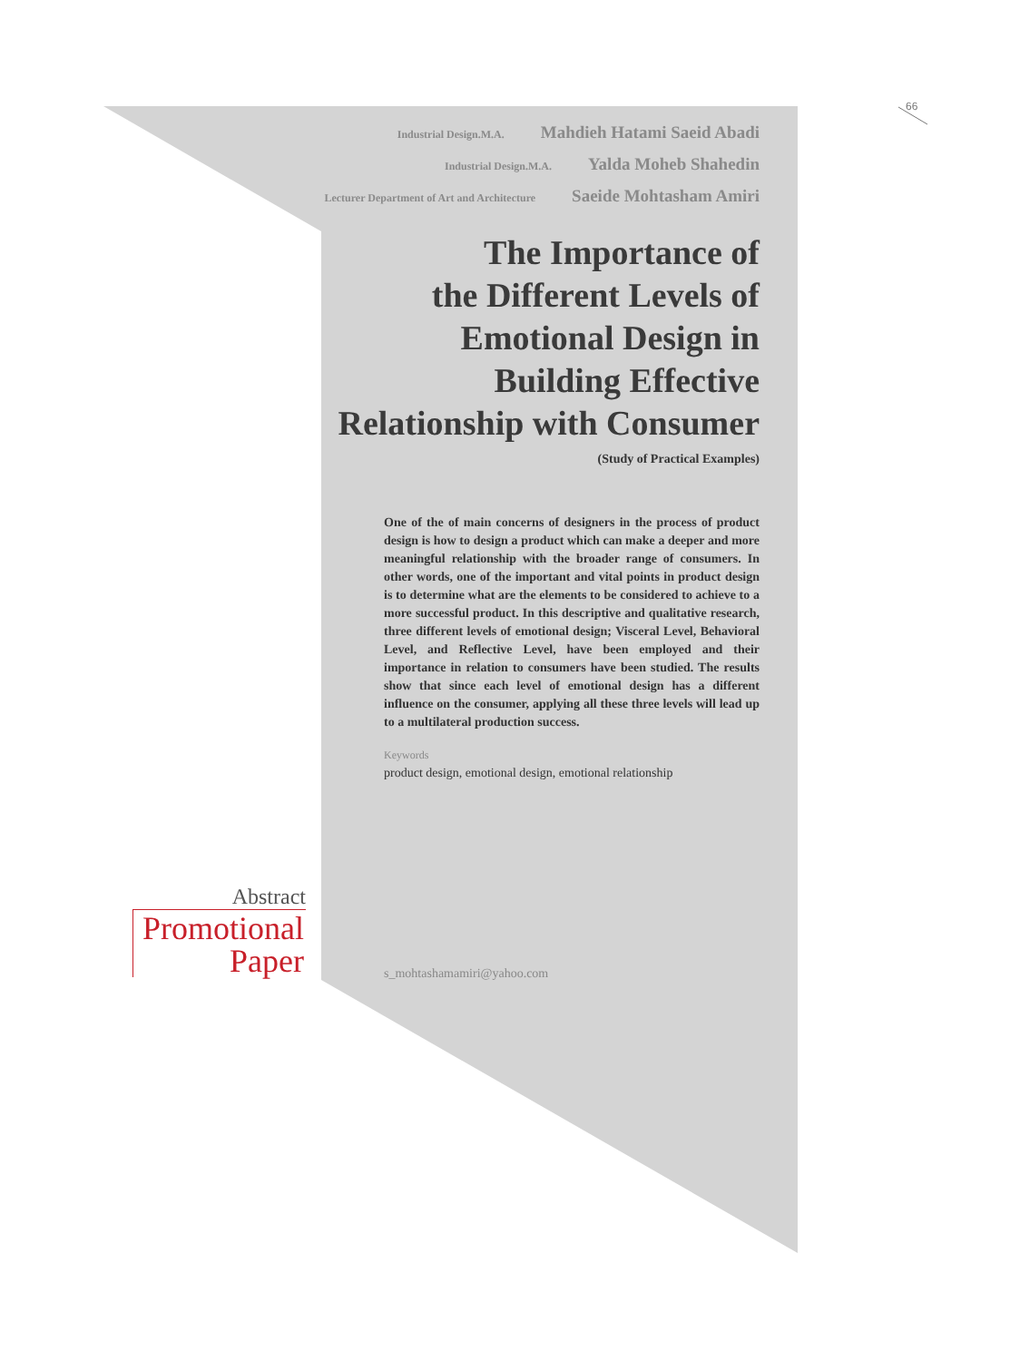66
Industrial Design.M.A. Mahdieh Hatami Saeid Abadi
Industrial Design.M.A. Yalda Moheb Shahedin
Lecturer Department of Art and Architecture Saeide Mohtasham Amiri
The Importance of
the Different Levels of
Emotional Design in
Building Effective
Relationship with Consumer
(Study of Practical Examples)
One of the of main concerns of designers in the process of product design is how to design a product which can make a deeper and more meaningful relationship with the broader range of consumers. In other words, one of the important and vital points in product design is to determine what are the elements to be considered to achieve to a more successful product. In this descriptive and qualitative research, three different levels of emotional design; Visceral Level, Behavioral Level, and Reflective Level, have been employed and their importance in relation to consumers have been studied. The results show that since each level of emotional design has a different influence on the consumer, applying all these three levels will lead up to a multilateral production success.
Keywords
product design, emotional design, emotional relationship
Abstract
Promotional
Paper
s_mohtashamamiri@yahoo.com